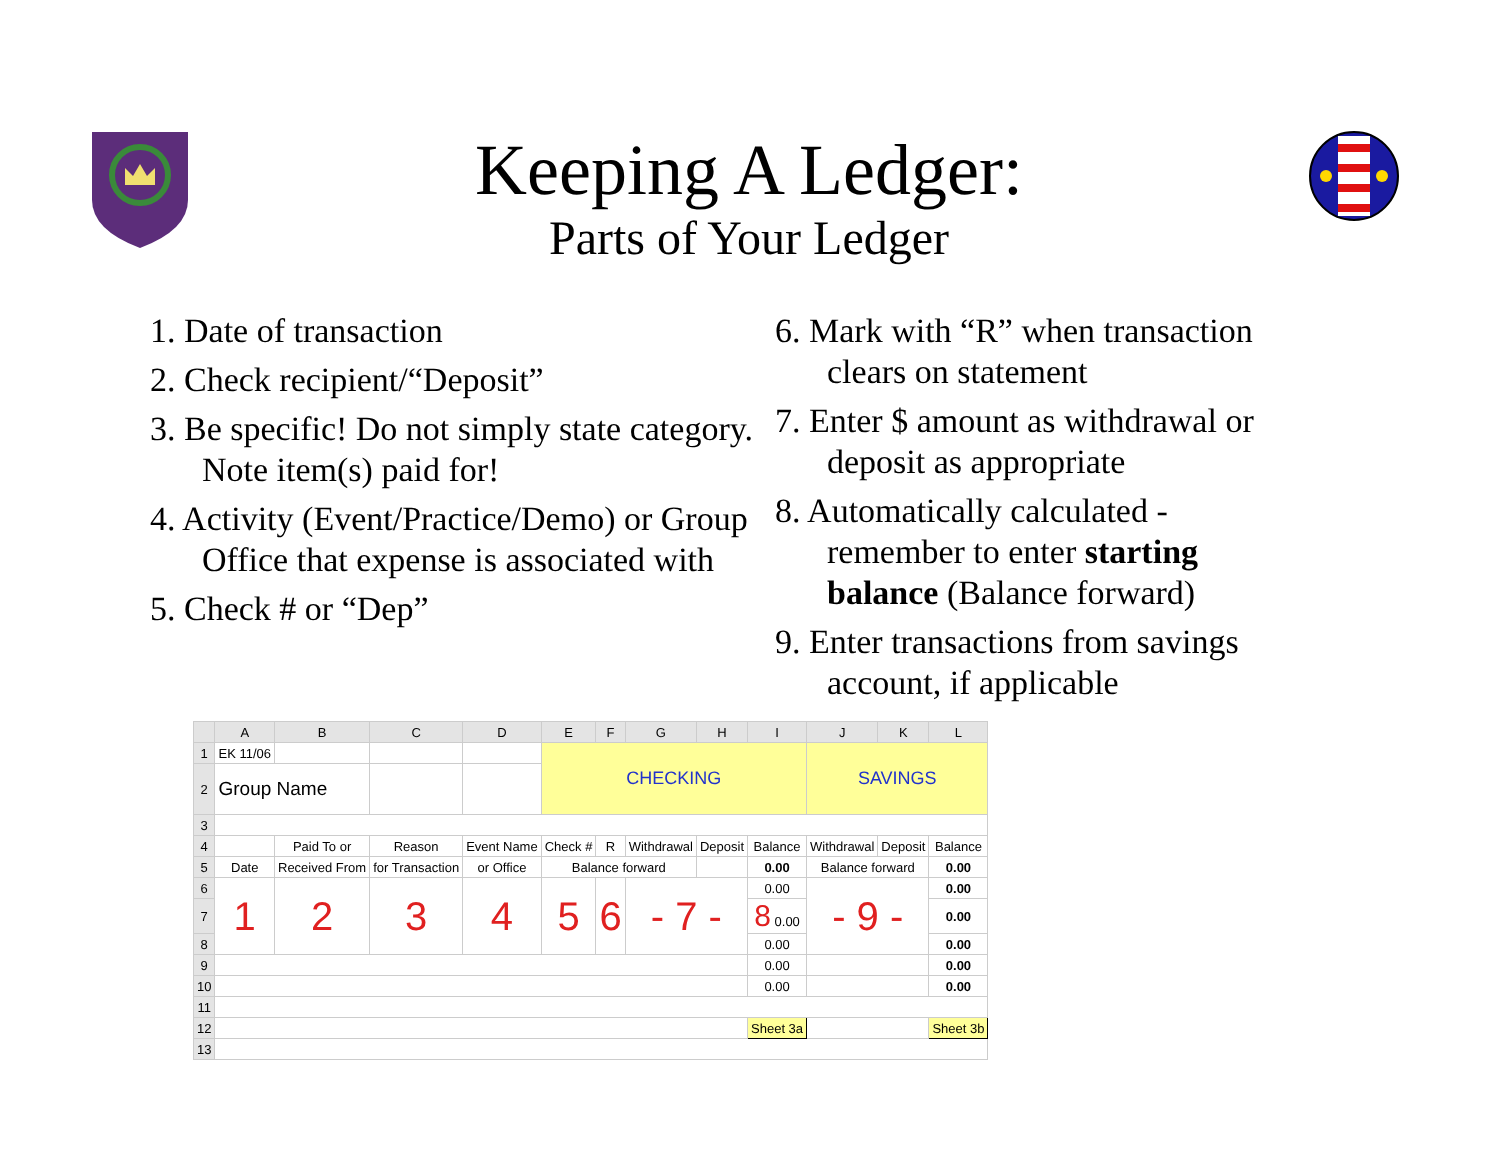Keeping A Ledger:
Parts of Your Ledger
1. Date of transaction
2. Check recipient/“Deposit”
3. Be specific! Do not simply state category. Note item(s) paid for!
4. Activity (Event/Practice/Demo) or Group Office that expense is associated with
5. Check # or “Dep”
6. Mark with “R” when transaction clears on statement
7. Enter $ amount as withdrawal or deposit as appropriate
8. Automatically calculated - remember to enter starting balance (Balance forward)
9. Enter transactions from savings account, if applicable
| | A | B | C | D | E | F | G | H | I | J | K | L |
| --- | --- | --- | --- | --- | --- | --- | --- | --- | --- | --- | --- | --- |
| 1 | EK 11/06 | | | | CHECKING | | | | | SAVINGS | | |
| 2 | Group Name | | | | | | | | | | | |
| 3 | | | | | | | | | | | | |
| 4 | | Paid To or | Reason | Event Name | Check # | R | Withdrawal | Deposit | Balance | Withdrawal | Deposit | Balance |
| 5 | Date | Received From | for Transaction | or Office | Balance forward | | | | 0.00 | Balance forward | | 0.00 |
| 6 | 1 | 2 | 3 | 4 | 5 | 6 | - 7 - | | 0.00 | - 9 - | | 0.00 |
| 7 | | | | | | | | | 8 0.00 | | | 0.00 |
| 8 | | | | | | | | | 0.00 | | | 0.00 |
| 9 | | | | | | | | | 0.00 | | | 0.00 |
| 10 | | | | | | | | | 0.00 | | | 0.00 |
| 11 | | | | | | | | | | | | |
| 12 | | | | | | | | | Sheet 3a | | | Sheet 3b |
| 13 | | | | | | | | | | | | |